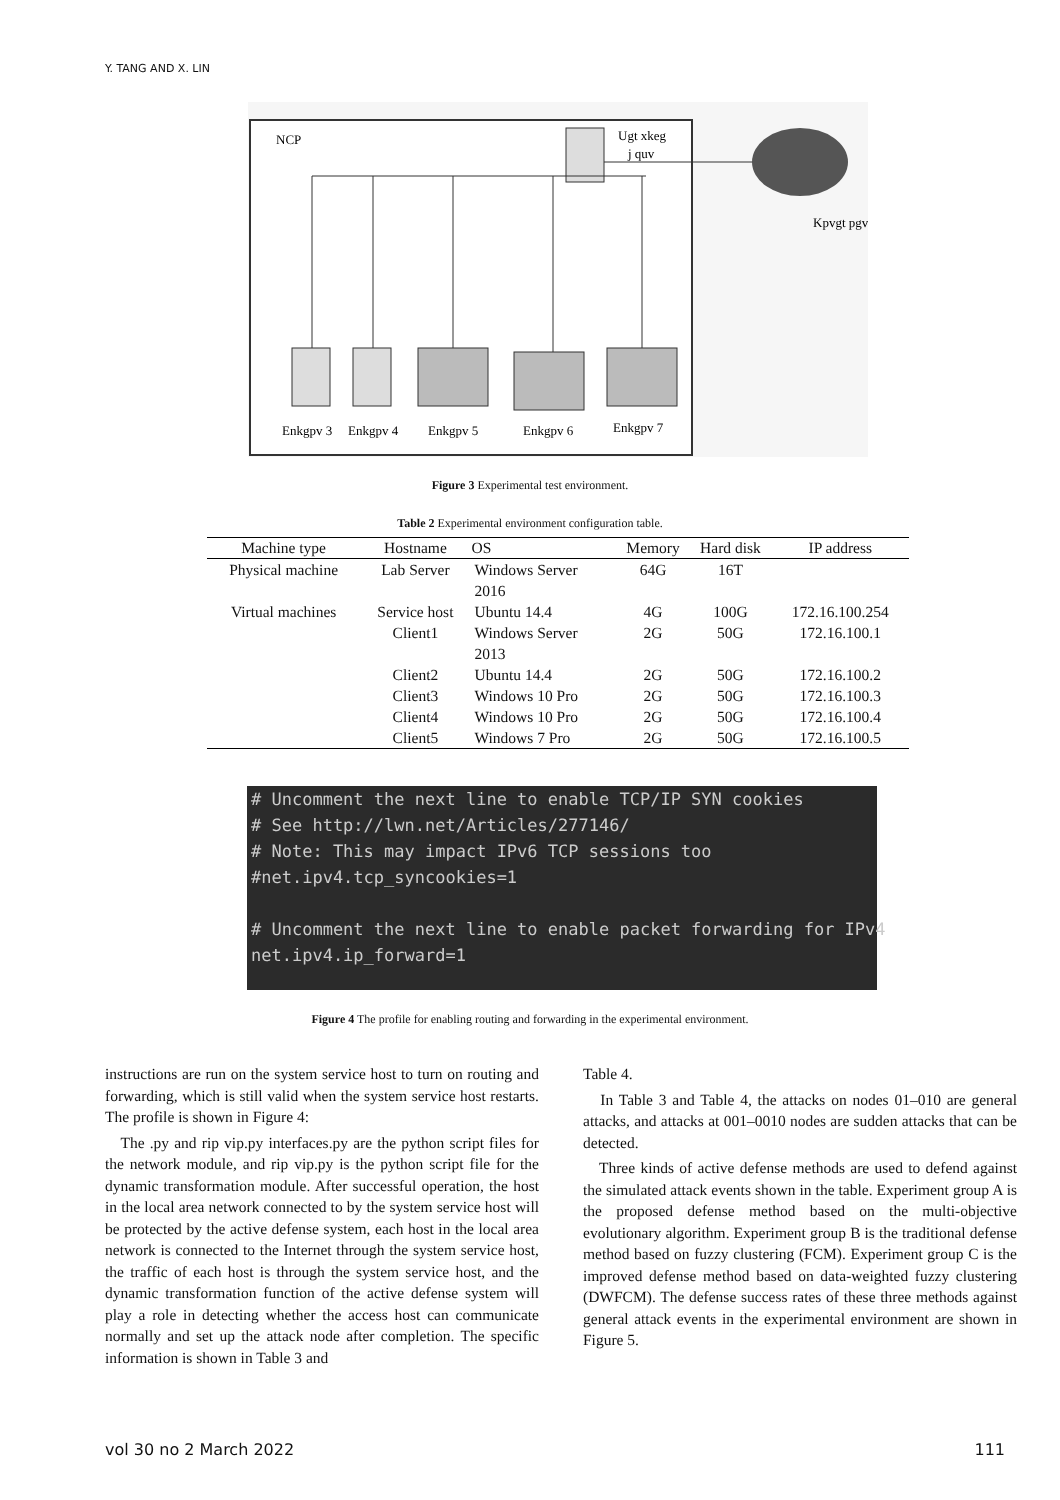Y. TANG AND X. LIN
NCP
Ugt xkeg
j quv
Kpvgt pgv
Enkgpv 3
Enkgpv 4
Enkgpv 5
Enkgpv 6
Enkgpv 7
Figure 3 Experimental test environment.
Table 2 Experimental environment configuration table.
| Machine type | Hostname | OS | Memory | Hard disk | IP address |
| --- | --- | --- | --- | --- | --- |
| Physical machine | Lab Server | Windows Server 2016 | 64G | 16T | |
| Virtual machines | Service host | Ubuntu 14.4 | 4G | 100G | 172.16.100.254 |
| | Client1 | Windows Server 2013 | 2G | 50G | 172.16.100.1 |
| | Client2 | Ubuntu 14.4 | 2G | 50G | 172.16.100.2 |
| | Client3 | Windows 10 Pro | 2G | 50G | 172.16.100.3 |
| | Client4 | Windows 10 Pro | 2G | 50G | 172.16.100.4 |
| | Client5 | Windows 7 Pro | 2G | 50G | 172.16.100.5 |
# Uncomment the next line to enable TCP/IP SYN cookies # See http://lwn.net/Articles/277146/ # Note: This may impact IPv6 TCP sessions too #net.ipv4.tcp_syncookies=1 # Uncomment the next line to enable packet forwarding for IPv4 net.ipv4.ip_forward=1
Figure 4 The profile for enabling routing and forwarding in the experimental environment.
instructions are run on the system service host to turn on routing and forwarding, which is still valid when the system service host restarts. The profile is shown in Figure 4:
The .py and rip vip.py interfaces.py are the python script files for the network module, and rip vip.py is the python script file for the dynamic transformation module. After successful operation, the host in the local area network connected to by the system service host will be protected by the active defense system, each host in the local area network is connected to the Internet through the system service host, the traffic of each host is through the system service host, and the dynamic transformation function of the active defense system will play a role in detecting whether the access host can communicate normally and set up the attack node after completion. The specific information is shown in Table 3 and
Table 4.
In Table 3 and Table 4, the attacks on nodes 01–010 are general attacks, and attacks at 001–0010 nodes are sudden attacks that can be detected.
Three kinds of active defense methods are used to defend against the simulated attack events shown in the table. Experiment group A is the proposed defense method based on the multi-objective evolutionary algorithm. Experiment group B is the traditional defense method based on fuzzy clustering (FCM). Experiment group C is the improved defense method based on data-weighted fuzzy clustering (DWFCM). The defense success rates of these three methods against general attack events in the experimental environment are shown in Figure 5.
vol 30 no 2 March 2022 111